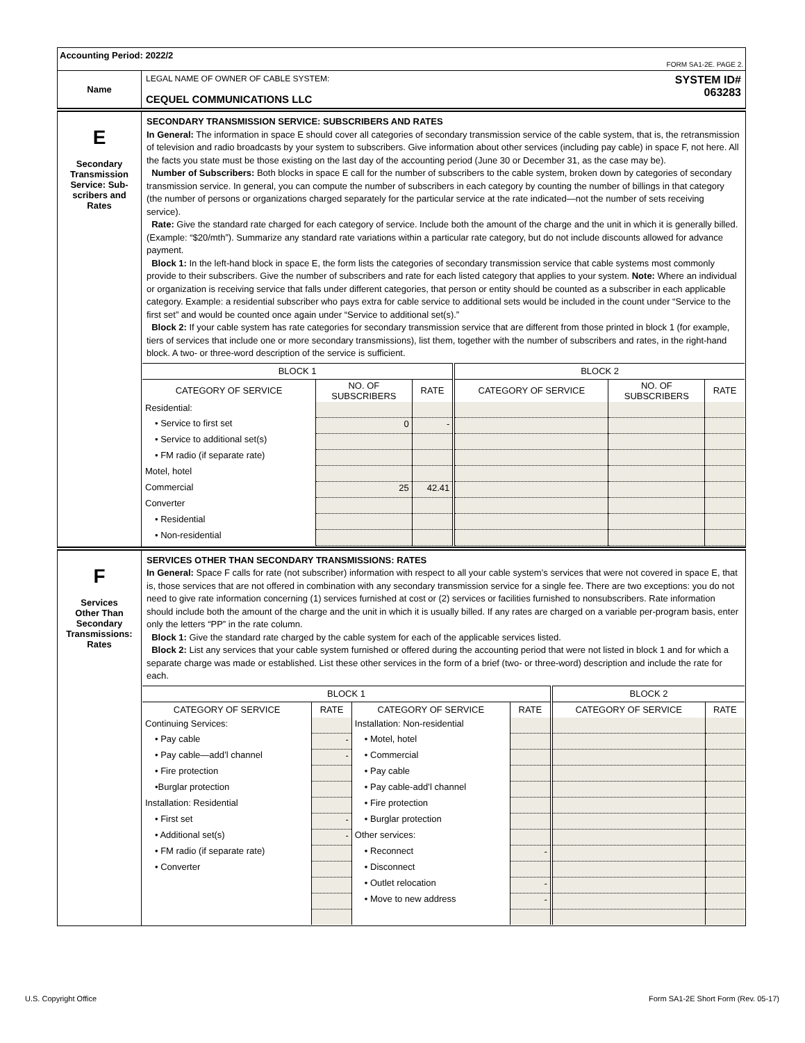| Accounting Period: 2022/2 FORM SA1-2E. PAGE 2. | |
| Name | LEGAL NAME OF OWNER OF CABLE SYSTEM: CEQUEL COMMUNICATIONS LLC SYSTEM ID# 063283 |
| E Secondary Transmission Service: Sub- scribers and Rates | SECONDARY TRANSMISSION SERVICE: SUBSCRIBERS AND RATES In General: The information in space E should cover all categories of secondary transmission service of the cable system, that is, the retransmission of television and radio broadcasts by your system to subscribers. Give information about other services (including pay cable) in space F, not here. All the facts you state must be those existing on the last day of the accounting period (June 30 or December 31, as the case may be). Number of Subscribers: Both blocks in space E call for the number of subscribers to the cable system, broken down by categories of secondary transmission service. In general, you can compute the number of subscribers in each category by counting the number of billings in that category (the number of persons or organizations charged separately for the particular service at the rate indicated—not the number of sets receiving service). Rate: Give the standard rate charged for each category of service. Include both the amount of the charge and the unit in which it is generally billed. (Example: “$20/mth”). Summarize any standard rate variations within a particular rate category, but do not include discounts allowed for advance payment. Block 1: In the left-hand block in space E, the form lists the categories of secondary transmission service that cable systems most commonly provide to their subscribers. Give the number of subscribers and rate for each listed category that applies to your system. Note: Where an individual or organization is receiving service that falls under different categories, that person or entity should be counted as a subscriber in each applicable category. Example: a residential subscriber who pays extra for cable service to additional sets would be included in the count under “Service to the first set” and would be counted once again under “Service to additional set(s).” Block 2: If your cable system has rate categories for secondary transmission service that are different from those printed in block 1 (for example, tiers of services that include one or more secondary transmissions), list them, together with the number of subscribers and rates, in the right-hand block. A two- or three-word description of the service is sufficient. / BLOCK 1 / / / BLOCK 2 / / / / --- / --- / --- / --- / --- / --- / / CATEGORY OF SERVICE / NO. OF SUBSCRIBERS / RATE / CATEGORY OF SERVICE / NO. OF SUBSCRIBERS / RATE / / Residential: / / / / / / / • Service to first set / 0 / - / / / / / • Service to additional set(s) / / / / / / / • FM radio (if separate rate) / / / / / / / Motel, hotel / / / / / / / Commercial / 25 / 42.41 / / / / / Converter / / / / / / / • Residential / / / / / / / • Non-residential / / / / / / |
| F Services Other Than Secondary Transmissions: Rates | SERVICES OTHER THAN SECONDARY TRANSMISSIONS: RATES In General: Space F calls for rate (not subscriber) information with respect to all your cable system’s services that were not covered in space E, that is, those services that are not offered in combination with any secondary transmission service for a single fee. There are two exceptions: you do not need to give rate information concerning (1) services furnished at cost or (2) services or facilities furnished to nonsubscribers. Rate information should include both the amount of the charge and the unit in which it is usually billed. If any rates are charged on a variable per-program basis, enter only the letters “PP” in the rate column. Block 1: Give the standard rate charged by the cable system for each of the applicable services listed. Block 2: List any services that your cable system furnished or offered during the accounting period that were not listed in block 1 and for which a separate charge was made or established. List these other services in the form of a brief (two- or three-word) description and include the rate for each. / BLOCK 1 / / / / BLOCK 2 / / / --- / --- / --- / --- / --- / --- / / CATEGORY OF SERVICE / RATE / CATEGORY OF SERVICE / RATE / CATEGORY OF SERVICE / RATE / / Continuing Services: / / Installation: Non-residential / / / / / • Pay cable / - / • Motel, hotel / / / / / • Pay cable—add’l channel / - / • Commercial / / / / / • Fire protection / / • Pay cable / / / / / •Burglar protection / / • Pay cable-add’l channel / / / / / Installation: Residential / / • Fire protection / / / / / • First set / - / • Burglar protection / / / / / • Additional set(s) / - / Other services: / / / / / • FM radio (if separate rate) / / • Reconnect / - / / / / • Converter / / • Disconnect / / / / / / / • Outlet relocation / - / / / / / / • Move to new address / - / / / |
U.S. Copyright Office Form SA1-2E Short Form (Rev. 05-17)